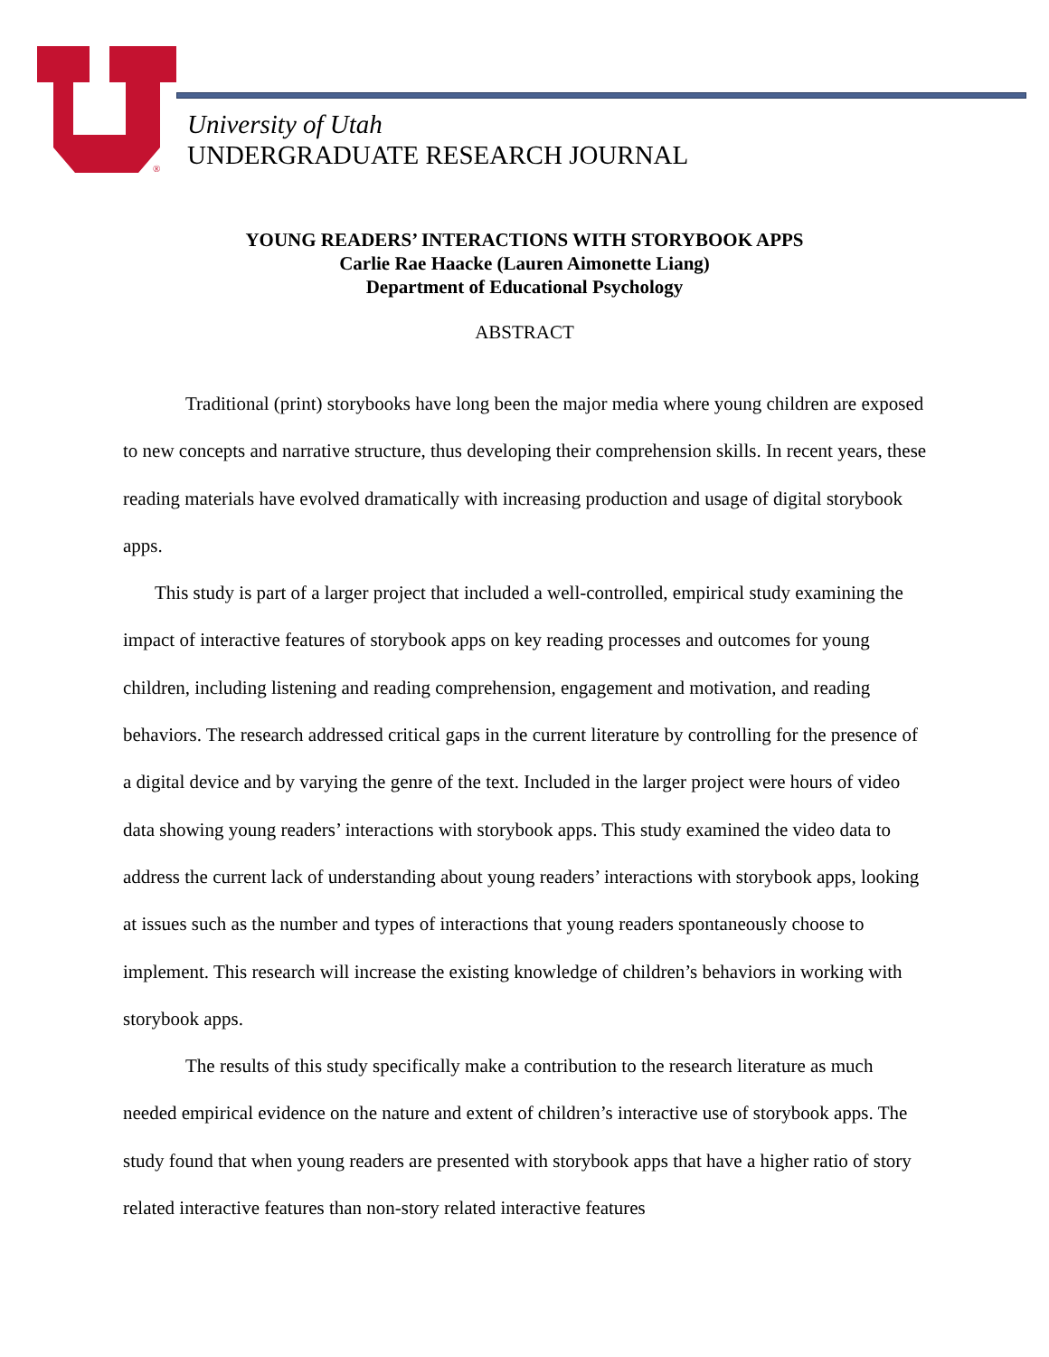®
University of Utah
UNDERGRADUATE RESEARCH JOURNAL
YOUNG READERS’ INTERACTIONS WITH STORYBOOK APPS
Carlie Rae Haacke (Lauren Aimonette Liang)
Department of Educational Psychology
ABSTRACT
Traditional (print) storybooks have long been the major media where young children are exposed to new concepts and narrative structure, thus developing their comprehension skills. In recent years, these reading materials have evolved dramatically with increasing production and usage of digital storybook apps.
This study is part of a larger project that included a well-controlled, empirical study examining the impact of interactive features of storybook apps on key reading processes and outcomes for young children, including listening and reading comprehension, engagement and motivation, and reading behaviors. The research addressed critical gaps in the current literature by controlling for the presence of a digital device and by varying the genre of the text. Included in the larger project were hours of video data showing young readers’ interactions with storybook apps. This study examined the video data to address the current lack of understanding about young readers’ interactions with storybook apps, looking at issues such as the number and types of interactions that young readers spontaneously choose to implement. This research will increase the existing knowledge of children’s behaviors in working with storybook apps.
The results of this study specifically make a contribution to the research literature as much needed empirical evidence on the nature and extent of children’s interactive use of storybook apps. The study found that when young readers are presented with storybook apps that have a higher ratio of story related interactive features than non-story related interactive features